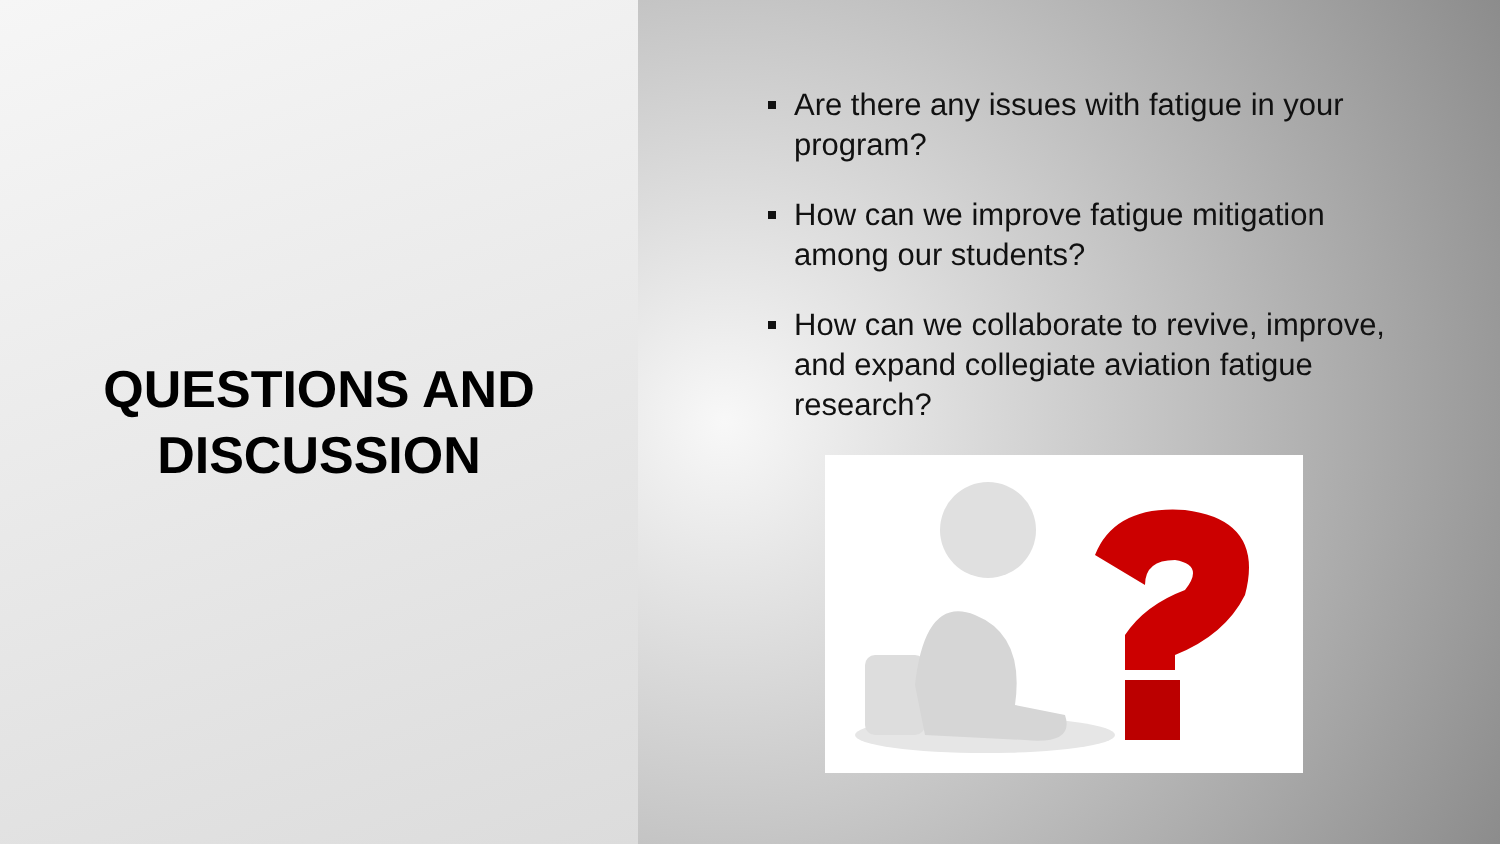QUESTIONS AND
DISCUSSION
Are there any issues with fatigue in your program?
How can we improve fatigue mitigation among our students?
How can we collaborate to revive, improve, and expand collegiate aviation fatigue research?